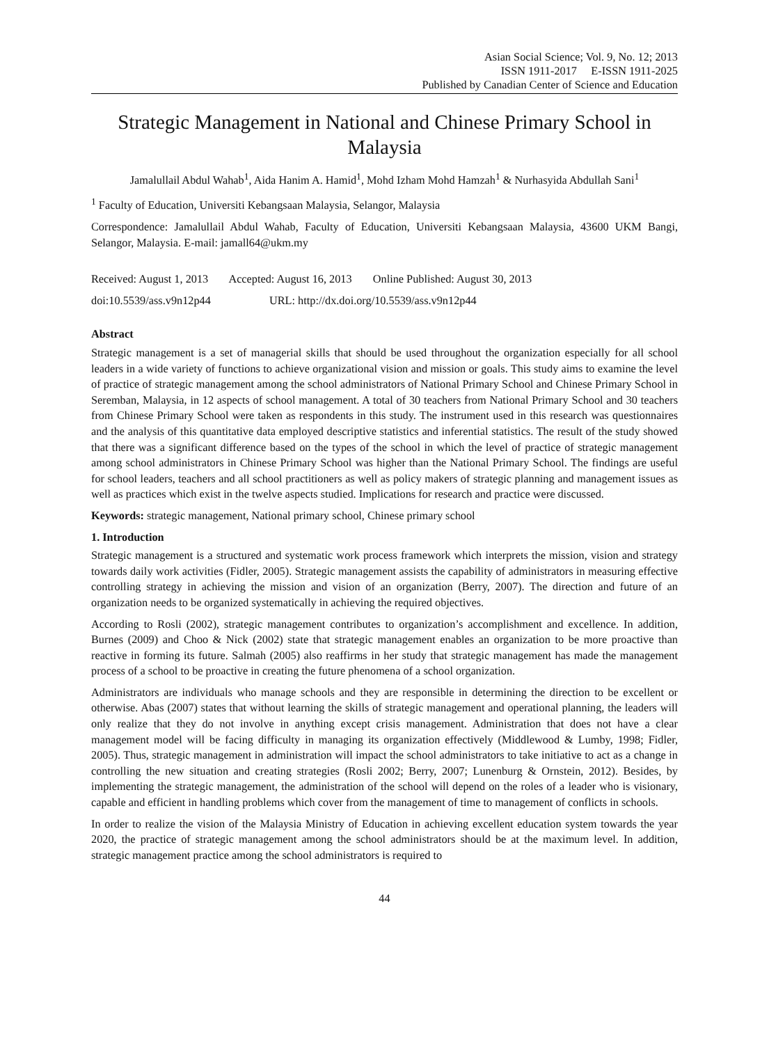Asian Social Science; Vol. 9, No. 12; 2013
ISSN 1911-2017 E-ISSN 1911-2025
Published by Canadian Center of Science and Education
Strategic Management in National and Chinese Primary School in Malaysia
Jamalullail Abdul Wahab<sup>1</sup>, Aida Hanim A. Hamid<sup>1</sup>, Mohd Izham Mohd Hamzah<sup>1</sup> & Nurhasyida Abdullah Sani<sup>1</sup>
<sup>1</sup> Faculty of Education, Universiti Kebangsaan Malaysia, Selangor, Malaysia
Correspondence: Jamalullail Abdul Wahab, Faculty of Education, Universiti Kebangsaan Malaysia, 43600 UKM Bangi, Selangor, Malaysia. E-mail: jamall64@ukm.my
Received: August 1, 2013 Accepted: August 16, 2013 Online Published: August 30, 2013
doi:10.5539/ass.v9n12p44 URL: http://dx.doi.org/10.5539/ass.v9n12p44
Abstract
Strategic management is a set of managerial skills that should be used throughout the organization especially for all school leaders in a wide variety of functions to achieve organizational vision and mission or goals. This study aims to examine the level of practice of strategic management among the school administrators of National Primary School and Chinese Primary School in Seremban, Malaysia, in 12 aspects of school management. A total of 30 teachers from National Primary School and 30 teachers from Chinese Primary School were taken as respondents in this study. The instrument used in this research was questionnaires and the analysis of this quantitative data employed descriptive statistics and inferential statistics. The result of the study showed that there was a significant difference based on the types of the school in which the level of practice of strategic management among school administrators in Chinese Primary School was higher than the National Primary School. The findings are useful for school leaders, teachers and all school practitioners as well as policy makers of strategic planning and management issues as well as practices which exist in the twelve aspects studied. Implications for research and practice were discussed.
Keywords: strategic management, National primary school, Chinese primary school
1. Introduction
Strategic management is a structured and systematic work process framework which interprets the mission, vision and strategy towards daily work activities (Fidler, 2005). Strategic management assists the capability of administrators in measuring effective controlling strategy in achieving the mission and vision of an organization (Berry, 2007). The direction and future of an organization needs to be organized systematically in achieving the required objectives.
According to Rosli (2002), strategic management contributes to organization’s accomplishment and excellence. In addition, Burnes (2009) and Choo & Nick (2002) state that strategic management enables an organization to be more proactive than reactive in forming its future. Salmah (2005) also reaffirms in her study that strategic management has made the management process of a school to be proactive in creating the future phenomena of a school organization.
Administrators are individuals who manage schools and they are responsible in determining the direction to be excellent or otherwise. Abas (2007) states that without learning the skills of strategic management and operational planning, the leaders will only realize that they do not involve in anything except crisis management. Administration that does not have a clear management model will be facing difficulty in managing its organization effectively (Middlewood & Lumby, 1998; Fidler, 2005). Thus, strategic management in administration will impact the school administrators to take initiative to act as a change in controlling the new situation and creating strategies (Rosli 2002; Berry, 2007; Lunenburg & Ornstein, 2012). Besides, by implementing the strategic management, the administration of the school will depend on the roles of a leader who is visionary, capable and efficient in handling problems which cover from the management of time to management of conflicts in schools.
In order to realize the vision of the Malaysia Ministry of Education in achieving excellent education system towards the year 2020, the practice of strategic management among the school administrators should be at the maximum level. In addition, strategic management practice among the school administrators is required to
44